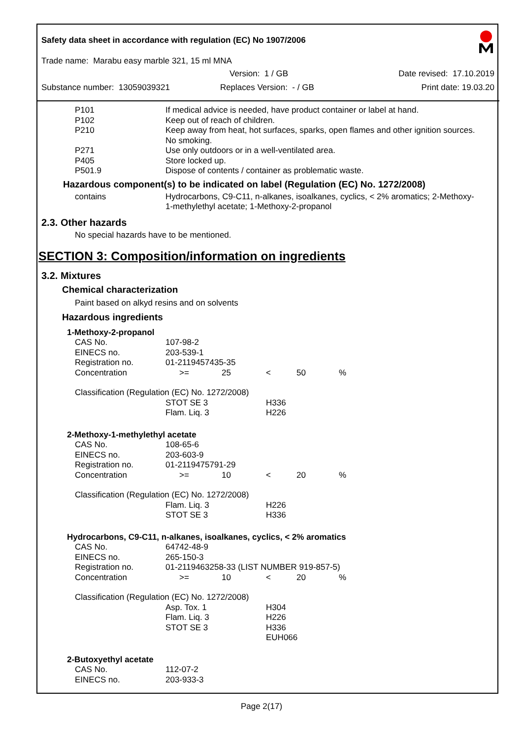Safety data sheet in accordance with regulation (EC) No 1907/2006
Trade name: Marabu easy marble 321, 15 ml MNA
Version: 1 / GB Date revised: 17.10.2019
Substance number: 13059039321 Replaces Version: - / GB Print date: 19.03.20
| P101 | If medical advice is needed, have product container or label at hand. |
| P102 | Keep out of reach of children. |
| P210 | Keep away from heat, hot surfaces, sparks, open flames and other ignition sources. No smoking. |
| P271 | Use only outdoors or in a well-ventilated area. |
| P405 | Store locked up. |
| P501.9 | Dispose of contents / container as problematic waste. |
Hazardous component(s) to be indicated on label (Regulation (EC) No. 1272/2008)
| contains | Hydrocarbons, C9-C11, n-alkanes, isoalkanes, cyclics, < 2% aromatics; 2-Methoxy-1-methylethyl acetate; 1-Methoxy-2-propanol |
2.3. Other hazards
No special hazards have to be mentioned.
SECTION 3: Composition/information on ingredients
3.2. Mixtures
Chemical characterization
Paint based on alkyd resins and on solvents
Hazardous ingredients
| 1-Methoxy-2-propanol | | | | | |
| CAS No. | 107-98-2 | | | | |
| EINECS no. | 203-539-1 | | | | |
| Registration no. | 01-2119457435-35 | | | | |
| Concentration | >= | 25 | < | 50 | % |
| Classification (Regulation (EC) No. 1272/2008) | | | | | |
| | STOT SE 3 | | H336 | | |
| | Flam. Liq. 3 | | H226 | | |
| 2-Methoxy-1-methylethyl acetate | | | | | |
| CAS No. | 108-65-6 | | | | |
| EINECS no. | 203-603-9 | | | | |
| Registration no. | 01-2119475791-29 | | | | |
| Concentration | >= | 10 | < | 20 | % |
| Classification (Regulation (EC) No. 1272/2008) | | | | | |
| | Flam. Liq. 3 | | H226 | | |
| | STOT SE 3 | | H336 | | |
| Hydrocarbons, C9-C11, n-alkanes, isoalkanes, cyclics, < 2% aromatics | | | | | |
| CAS No. | 64742-48-9 | | | | |
| EINECS no. | 265-150-3 | | | | |
| Registration no. | 01-2119463258-33 (LIST NUMBER 919-857-5) | | | | |
| Concentration | >= | 10 | < | 20 | % |
| Classification (Regulation (EC) No. 1272/2008) | | | | | |
| | Asp. Tox. 1 | | H304 | | |
| | Flam. Liq. 3 | | H226 | | |
| | STOT SE 3 | | H336 | | |
| | | | EUH066 | | |
| 2-Butoxyethyl acetate | | | | | |
| CAS No. | 112-07-2 | | | | |
| EINECS no. | 203-933-3 | | | | |
Page 2(17)